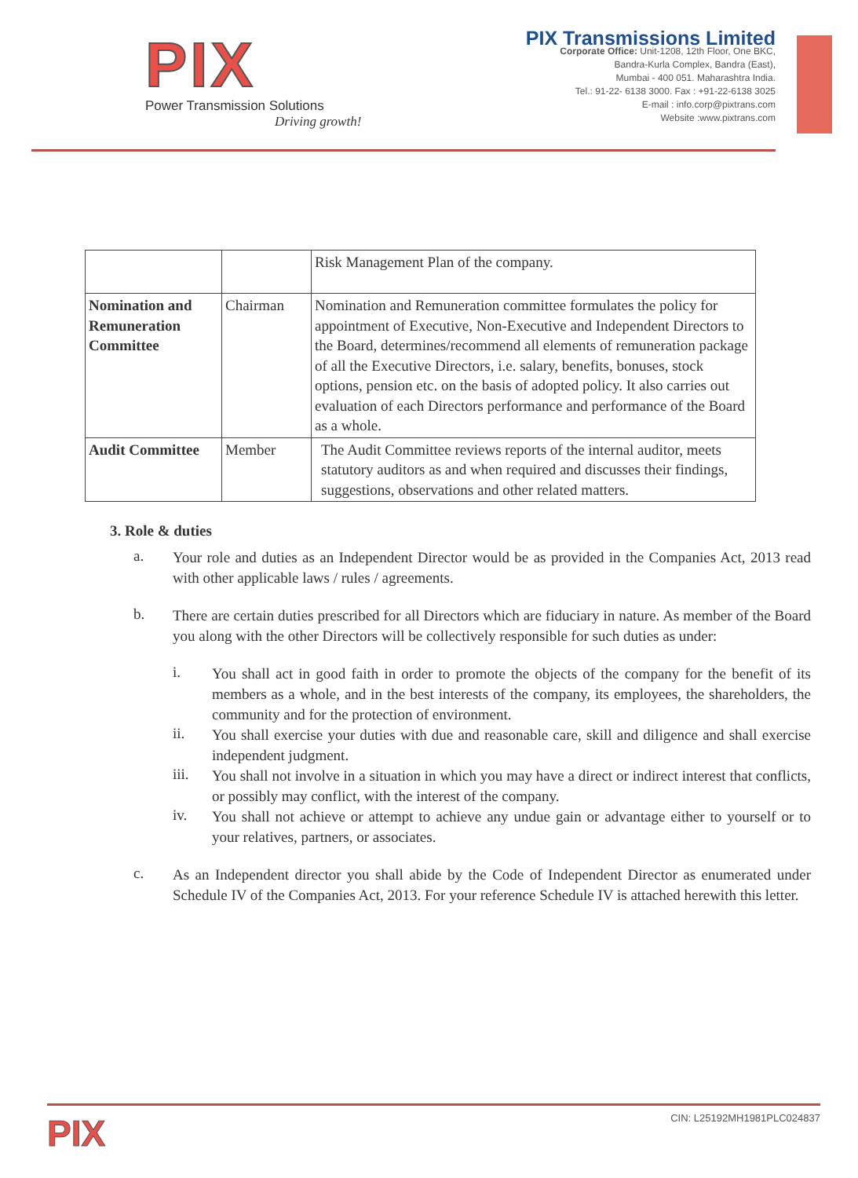PIX
Power Transmission Solutions
Driving growth!
PIX Transmissions Limited
Corporate Office: Unit-1208, 12th Floor, One BKC,
Bandra-Kurla Complex, Bandra (East),
Mumbai - 400 051. Maharashtra India.
Tel.: 91-22- 6138 3000. Fax : +91-22-6138 3025
E-mail : info.corp@pixtrans.com
Website :www.pixtrans.com
| | | Risk Management Plan of the company. |
| Nomination and Remuneration Committee | Chairman | Nomination and Remuneration committee formulates the policy for appointment of Executive, Non-Executive and Independent Directors to the Board, determines/recommend all elements of remuneration package of all the Executive Directors, i.e. salary, benefits, bonuses, stock options, pension etc. on the basis of adopted policy. It also carries out evaluation of each Directors performance and performance of the Board as a whole. |
| Audit Committee | Member | The Audit Committee reviews reports of the internal auditor, meets statutory auditors as and when required and discusses their findings, suggestions, observations and other related matters. |
3. Role & duties
a.
Your role and duties as an Independent Director would be as provided in the Companies Act, 2013 read with other applicable laws / rules / agreements.
b.
There are certain duties prescribed for all Directors which are fiduciary in nature. As member of the Board you along with the other Directors will be collectively responsible for such duties as under:
i.
You shall act in good faith in order to promote the objects of the company for the benefit of its members as a whole, and in the best interests of the company, its employees, the shareholders, the community and for the protection of environment.
ii.
You shall exercise your duties with due and reasonable care, skill and diligence and shall exercise independent judgment.
iii.
You shall not involve in a situation in which you may have a direct or indirect interest that conflicts, or possibly may conflict, with the interest of the company.
iv.
You shall not achieve or attempt to achieve any undue gain or advantage either to yourself or to your relatives, partners, or associates.
c.
As an Independent director you shall abide by the Code of Independent Director as enumerated under Schedule IV of the Companies Act, 2013. For your reference Schedule IV is attached herewith this letter.
PIX CIN: L25192MH1981PLC024837